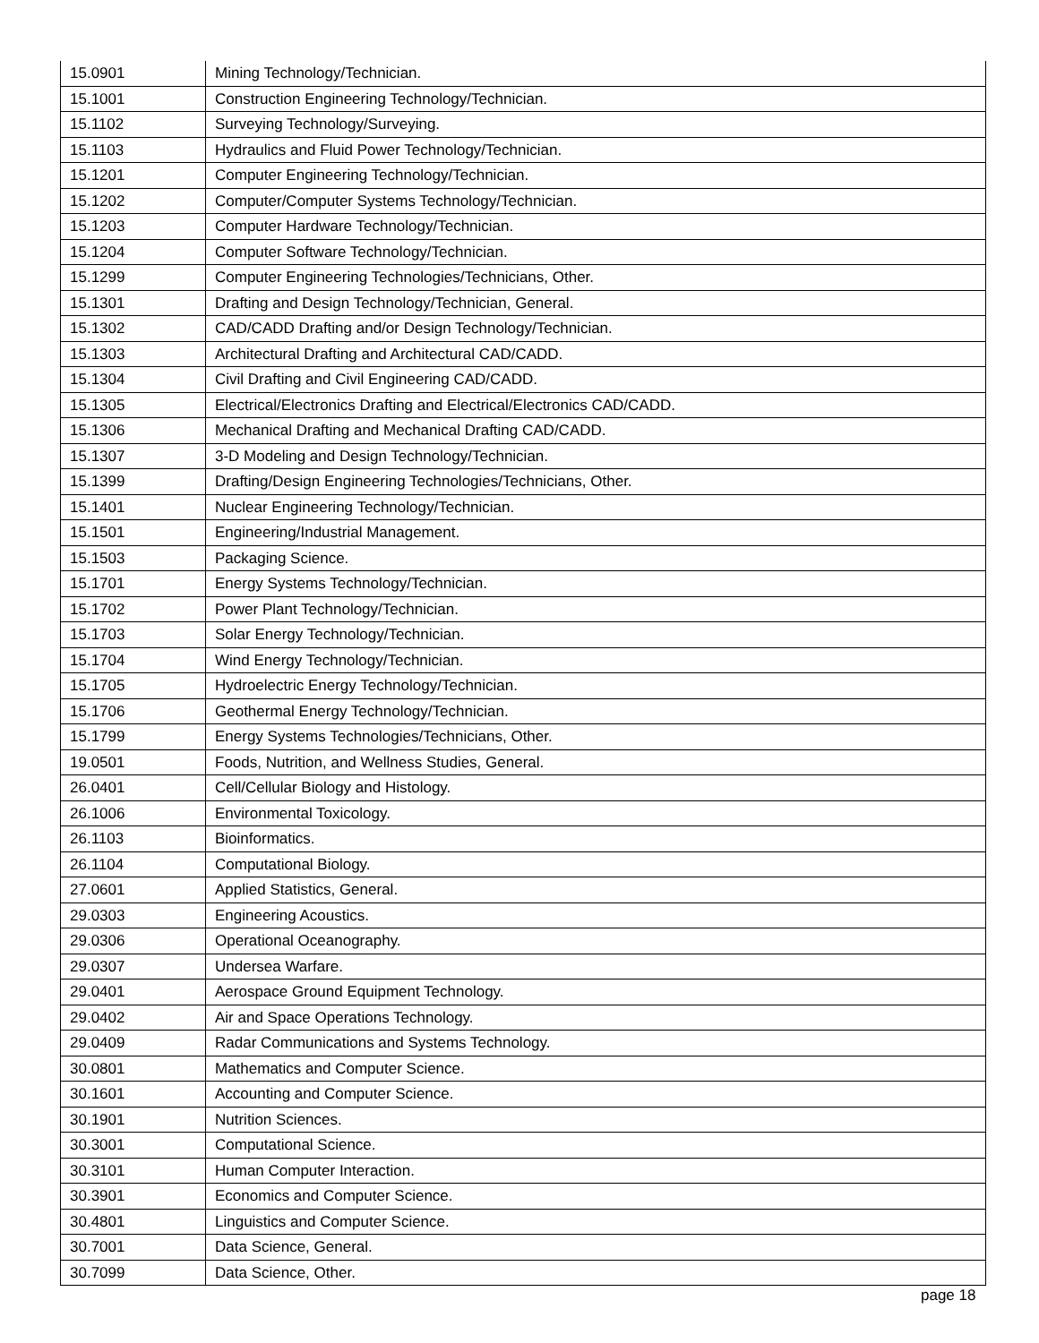| 15.0901 | Mining Technology/Technician. |
| 15.1001 | Construction Engineering Technology/Technician. |
| 15.1102 | Surveying Technology/Surveying. |
| 15.1103 | Hydraulics and Fluid Power Technology/Technician. |
| 15.1201 | Computer Engineering Technology/Technician. |
| 15.1202 | Computer/Computer Systems Technology/Technician. |
| 15.1203 | Computer Hardware Technology/Technician. |
| 15.1204 | Computer Software Technology/Technician. |
| 15.1299 | Computer Engineering Technologies/Technicians, Other. |
| 15.1301 | Drafting and Design Technology/Technician, General. |
| 15.1302 | CAD/CADD Drafting and/or Design Technology/Technician. |
| 15.1303 | Architectural Drafting and Architectural CAD/CADD. |
| 15.1304 | Civil Drafting and Civil Engineering CAD/CADD. |
| 15.1305 | Electrical/Electronics Drafting and Electrical/Electronics CAD/CADD. |
| 15.1306 | Mechanical Drafting and Mechanical Drafting CAD/CADD. |
| 15.1307 | 3-D Modeling and Design Technology/Technician. |
| 15.1399 | Drafting/Design Engineering Technologies/Technicians, Other. |
| 15.1401 | Nuclear Engineering Technology/Technician. |
| 15.1501 | Engineering/Industrial Management. |
| 15.1503 | Packaging Science. |
| 15.1701 | Energy Systems Technology/Technician. |
| 15.1702 | Power Plant Technology/Technician. |
| 15.1703 | Solar Energy Technology/Technician. |
| 15.1704 | Wind Energy Technology/Technician. |
| 15.1705 | Hydroelectric Energy Technology/Technician. |
| 15.1706 | Geothermal Energy Technology/Technician. |
| 15.1799 | Energy Systems Technologies/Technicians, Other. |
| 19.0501 | Foods, Nutrition, and Wellness Studies, General. |
| 26.0401 | Cell/Cellular Biology and Histology. |
| 26.1006 | Environmental Toxicology. |
| 26.1103 | Bioinformatics. |
| 26.1104 | Computational Biology. |
| 27.0601 | Applied Statistics, General. |
| 29.0303 | Engineering Acoustics. |
| 29.0306 | Operational Oceanography. |
| 29.0307 | Undersea Warfare. |
| 29.0401 | Aerospace Ground Equipment Technology. |
| 29.0402 | Air and Space Operations Technology. |
| 29.0409 | Radar Communications and Systems Technology. |
| 30.0801 | Mathematics and Computer Science. |
| 30.1601 | Accounting and Computer Science. |
| 30.1901 | Nutrition Sciences. |
| 30.3001 | Computational Science. |
| 30.3101 | Human Computer Interaction. |
| 30.3901 | Economics and Computer Science. |
| 30.4801 | Linguistics and Computer Science. |
| 30.7001 | Data Science, General. |
| 30.7099 | Data Science, Other. |
page 18